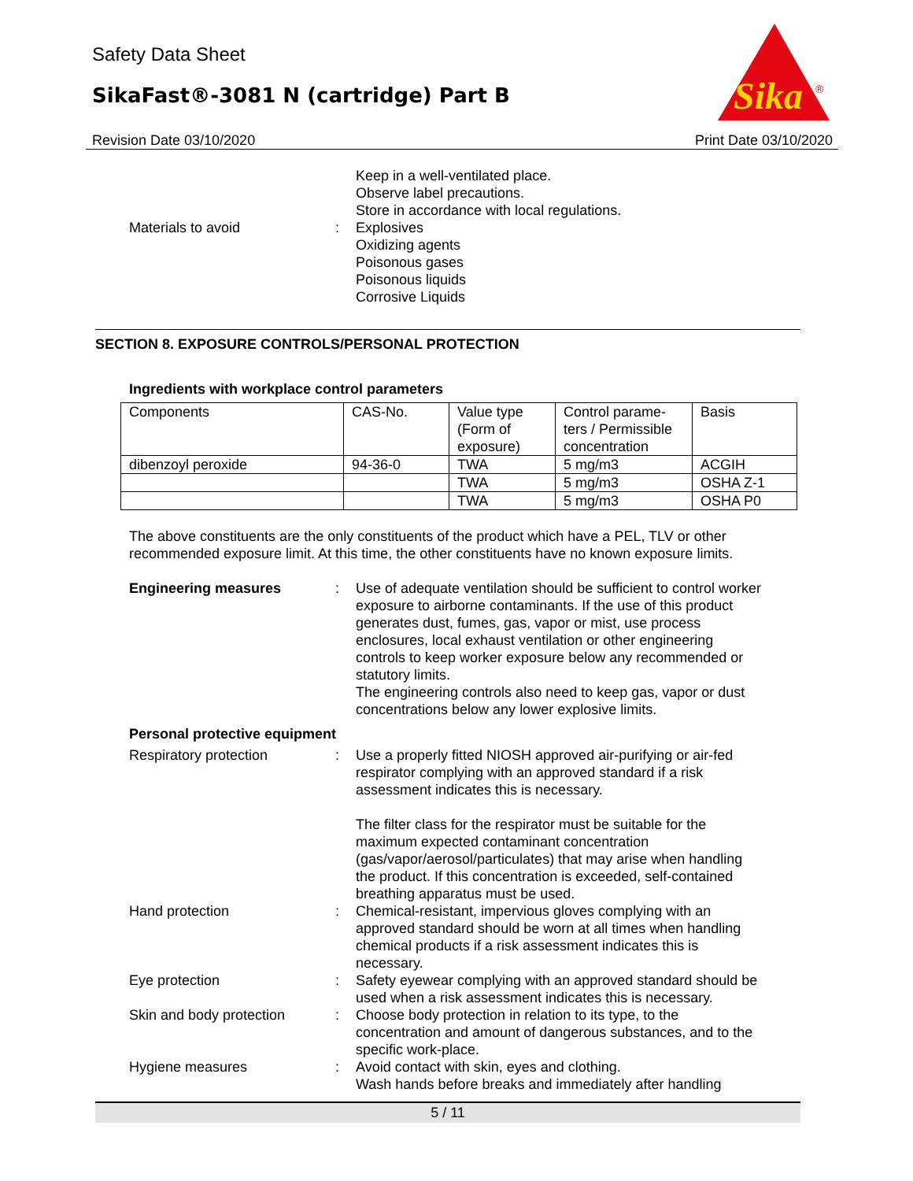Safety Data Sheet
SikaFast®-3081 N (cartridge) Part B
Revision Date 03/10/2020 Print Date 03/10/2020
Sika
®
Keep in a well-ventilated place.
Observe label precautions.
Store in accordance with local regulations.
Materials to avoid : Explosives
Oxidizing agents
Poisonous gases
Poisonous liquids
Corrosive Liquids
SECTION 8. EXPOSURE CONTROLS/PERSONAL PROTECTION
Ingredients with workplace control parameters
| Components | CAS-No. | Value type (Form of exposure) | Control parame-ters / Permissible concentration | Basis |
| dibenzoyl peroxide | 94-36-0 | TWA | 5 mg/m3 | ACGIH |
| | | TWA | 5 mg/m3 | OSHA Z-1 |
| | | TWA | 5 mg/m3 | OSHA P0 |
The above constituents are the only constituents of the product which have a PEL, TLV or other recommended exposure limit. At this time, the other constituents have no known exposure limits.
Engineering measures : Use of adequate ventilation should be sufficient to control worker exposure to airborne contaminants. If the use of this product generates dust, fumes, gas, vapor or mist, use process enclosures, local exhaust ventilation or other engineering controls to keep worker exposure below any recommended or statutory limits.
The engineering controls also need to keep gas, vapor or dust concentrations below any lower explosive limits.
Personal protective equipment
Respiratory protection : Use a properly fitted NIOSH approved air-purifying or air-fed respirator complying with an approved standard if a risk assessment indicates this is necessary.
The filter class for the respirator must be suitable for the maximum expected contaminant concentration (gas/vapor/aerosol/particulates) that may arise when handling the product. If this concentration is exceeded, self-contained breathing apparatus must be used.
Hand protection : Chemical-resistant, impervious gloves complying with an approved standard should be worn at all times when handling chemical products if a risk assessment indicates this is necessary.
Eye protection : Safety eyewear complying with an approved standard should be used when a risk assessment indicates this is necessary.
Skin and body protection : Choose body protection in relation to its type, to the concentration and amount of dangerous substances, and to the specific work-place.
Hygiene measures : Avoid contact with skin, eyes and clothing.
Wash hands before breaks and immediately after handling
5 / 11